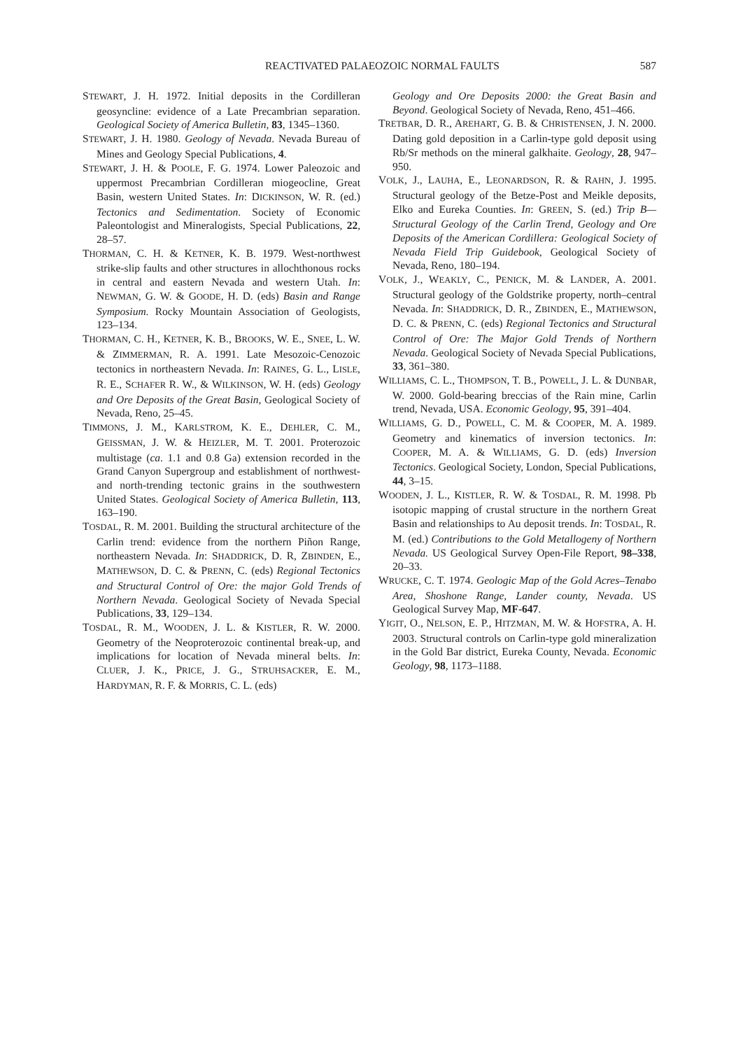REACTIVATED PALAEOZOIC NORMAL FAULTS 587
STEWART, J. H. 1972. Initial deposits in the Cordilleran geosyncline: evidence of a Late Precambrian separation. Geological Society of America Bulletin, 83, 1345–1360.
STEWART, J. H. 1980. Geology of Nevada. Nevada Bureau of Mines and Geology Special Publications, 4.
STEWART, J. H. & POOLE, F. G. 1974. Lower Paleozoic and uppermost Precambrian Cordilleran miogeocline, Great Basin, western United States. In: DICKINSON, W. R. (ed.) Tectonics and Sedimentation. Society of Economic Paleontologist and Mineralogists, Special Publications, 22, 28–57.
THORMAN, C. H. & KETNER, K. B. 1979. West-northwest strike-slip faults and other structures in allochthonous rocks in central and eastern Nevada and western Utah. In: NEWMAN, G. W. & GOODE, H. D. (eds) Basin and Range Symposium. Rocky Mountain Association of Geologists, 123–134.
THORMAN, C. H., KETNER, K. B., BROOKS, W. E., SNEE, L. W. & ZIMMERMAN, R. A. 1991. Late Mesozoic-Cenozoic tectonics in northeastern Nevada. In: RAINES, G. L., LISLE, R. E., SCHAFER R. W., & WILKINSON, W. H. (eds) Geology and Ore Deposits of the Great Basin, Geological Society of Nevada, Reno, 25–45.
TIMMONS, J. M., KARLSTROM, K. E., DEHLER, C. M., GEISSMAN, J. W. & HEIZLER, M. T. 2001. Proterozoic multistage (ca. 1.1 and 0.8 Ga) extension recorded in the Grand Canyon Supergroup and establishment of northwest- and north-trending tectonic grains in the southwestern United States. Geological Society of America Bulletin, 113, 163–190.
TOSDAL, R. M. 2001. Building the structural architecture of the Carlin trend: evidence from the northern Piñon Range, northeastern Nevada. In: SHADDRICK, D. R, ZBINDEN, E., MATHEWSON, D. C. & PRENN, C. (eds) Regional Tectonics and Structural Control of Ore: the major Gold Trends of Northern Nevada. Geological Society of Nevada Special Publications, 33, 129–134.
TOSDAL, R. M., WOODEN, J. L. & KISTLER, R. W. 2000. Geometry of the Neoproterozoic continental break-up, and implications for location of Nevada mineral belts. In: CLUER, J. K., PRICE, J. G., STRUHSACKER, E. M., HARDYMAN, R. F. & MORRIS, C. L. (eds)
Geology and Ore Deposits 2000: the Great Basin and Beyond. Geological Society of Nevada, Reno, 451–466.
TRETBAR, D. R., AREHART, G. B. & CHRISTENSEN, J. N. 2000. Dating gold deposition in a Carlin-type gold deposit using Rb/Sr methods on the mineral galkhaite. Geology, 28, 947–950.
VOLK, J., LAUHA, E., LEONARDSON, R. & RAHN, J. 1995. Structural geology of the Betze-Post and Meikle deposits, Elko and Eureka Counties. In: GREEN, S. (ed.) Trip B—Structural Geology of the Carlin Trend, Geology and Ore Deposits of the American Cordillera: Geological Society of Nevada Field Trip Guidebook, Geological Society of Nevada, Reno, 180–194.
VOLK, J., WEAKLY, C., PENICK, M. & LANDER, A. 2001. Structural geology of the Goldstrike property, north–central Nevada. In: SHADDRICK, D. R., ZBINDEN, E., MATHEWSON, D. C. & PRENN, C. (eds) Regional Tectonics and Structural Control of Ore: The Major Gold Trends of Northern Nevada. Geological Society of Nevada Special Publications, 33, 361–380.
WILLIAMS, C. L., THOMPSON, T. B., POWELL, J. L. & DUNBAR, W. 2000. Gold-bearing breccias of the Rain mine, Carlin trend, Nevada, USA. Economic Geology, 95, 391–404.
WILLIAMS, G. D., POWELL, C. M. & COOPER, M. A. 1989. Geometry and kinematics of inversion tectonics. In: COOPER, M. A. & WILLIAMS, G. D. (eds) Inversion Tectonics. Geological Society, London, Special Publications, 44, 3–15.
WOODEN, J. L., KISTLER, R. W. & TOSDAL, R. M. 1998. Pb isotopic mapping of crustal structure in the northern Great Basin and relationships to Au deposit trends. In: TOSDAL, R. M. (ed.) Contributions to the Gold Metallogeny of Northern Nevada. US Geological Survey Open-File Report, 98–338, 20–33.
WRUCKE, C. T. 1974. Geologic Map of the Gold Acres–Tenabo Area, Shoshone Range, Lander county, Nevada. US Geological Survey Map, MF-647.
YIGIT, O., NELSON, E. P., HITZMAN, M. W. & HOFSTRA, A. H. 2003. Structural controls on Carlin-type gold mineralization in the Gold Bar district, Eureka County, Nevada. Economic Geology, 98, 1173–1188.